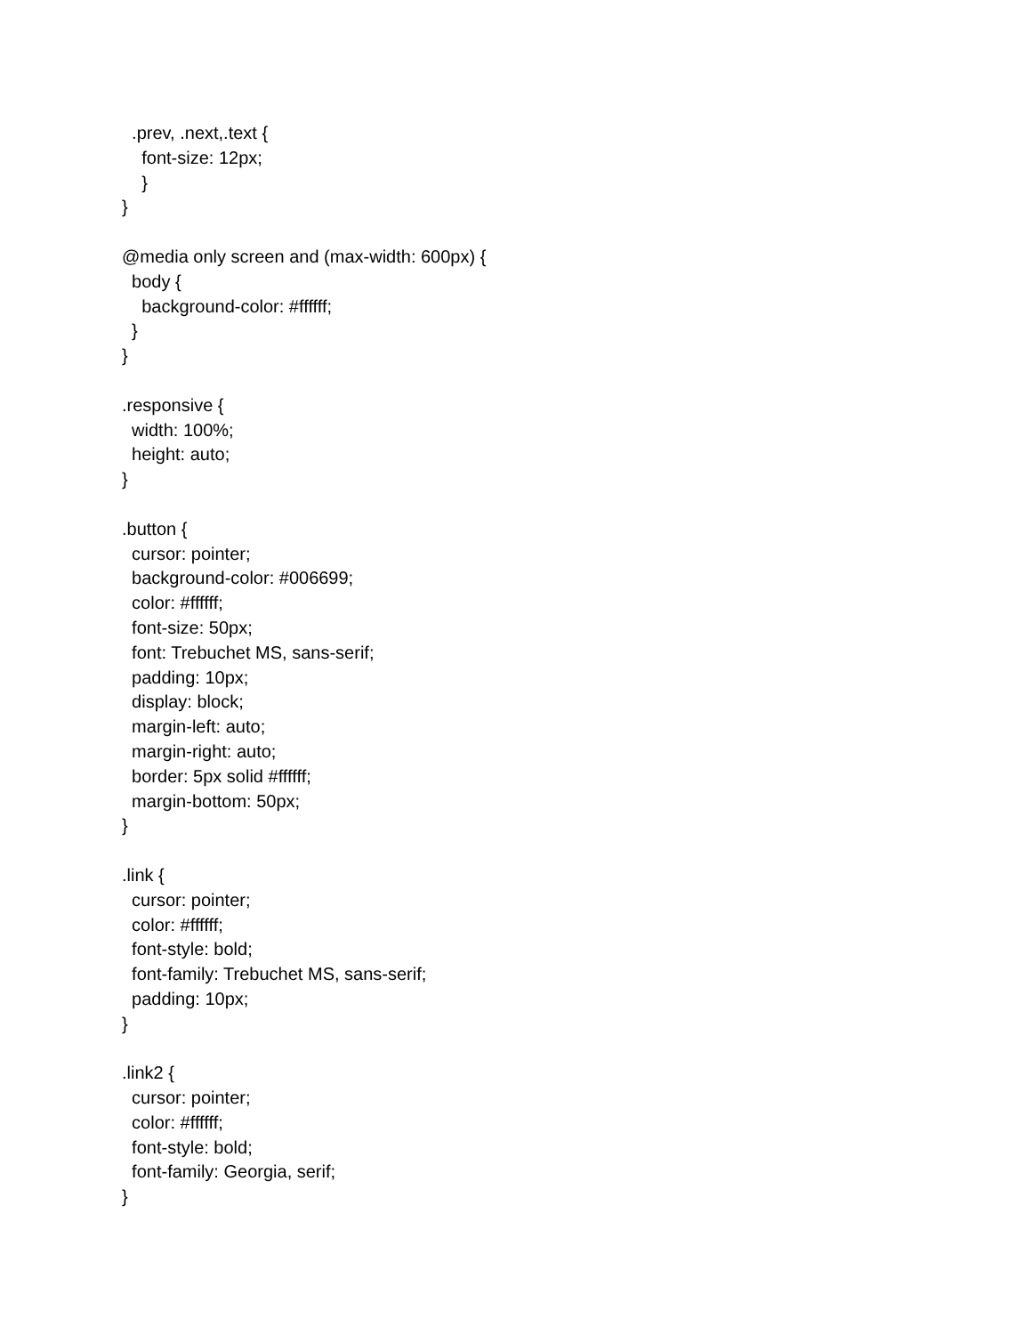.prev, .next,.text {
    font-size: 12px;
    }
}

@media only screen and (max-width: 600px) {
  body {
    background-color: #ffffff;
  }
}

.responsive {
  width: 100%;
  height: auto;
}

.button {
  cursor: pointer;
  background-color: #006699;
  color: #ffffff;
  font-size: 50px;
  font: Trebuchet MS, sans-serif;
  padding: 10px;
  display: block;
  margin-left: auto;
  margin-right: auto;
  border: 5px solid #ffffff;
  margin-bottom: 50px;
}

.link {
  cursor: pointer;
  color: #ffffff;
  font-style: bold;
  font-family: Trebuchet MS, sans-serif;
  padding: 10px;
}

.link2 {
  cursor: pointer;
  color: #ffffff;
  font-style: bold;
  font-family: Georgia, serif;
}